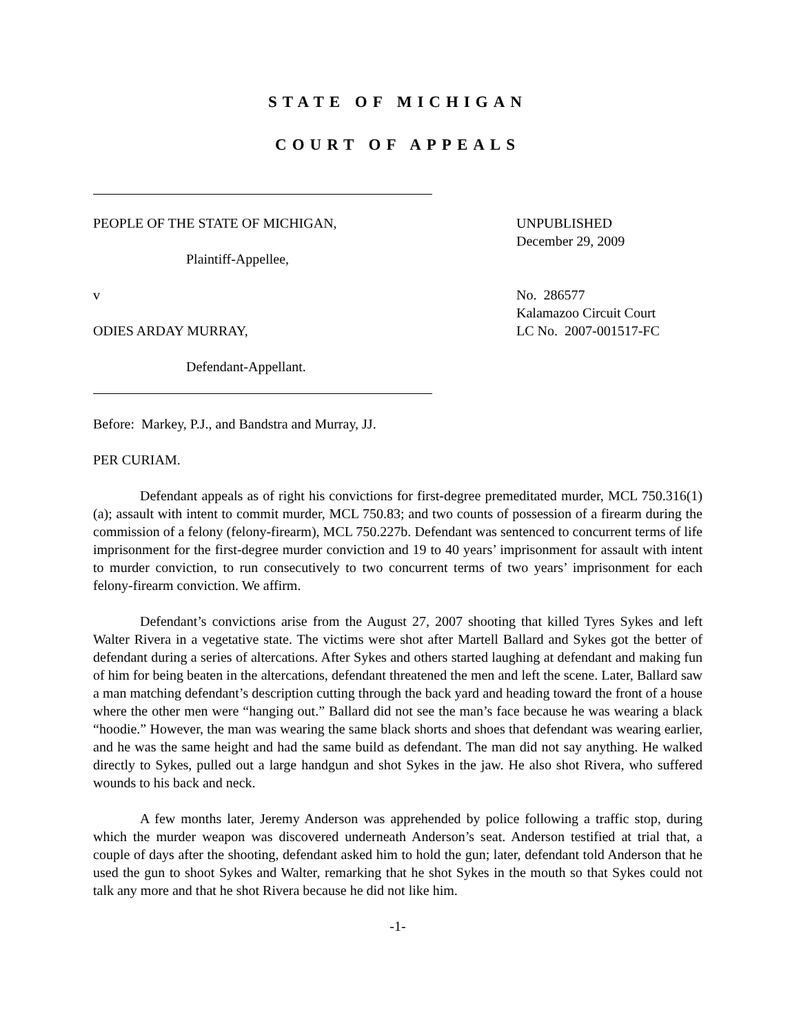STATE OF MICHIGAN
COURT OF APPEALS
PEOPLE OF THE STATE OF MICHIGAN,
Plaintiff-Appellee,
v
ODIES ARDAY MURRAY,
Defendant-Appellant.
UNPUBLISHED
December 29, 2009
No. 286577
Kalamazoo Circuit Court
LC No. 2007-001517-FC
Before: Markey, P.J., and Bandstra and Murray, JJ.
PER CURIAM.
Defendant appeals as of right his convictions for first-degree premeditated murder, MCL 750.316(1)(a); assault with intent to commit murder, MCL 750.83; and two counts of possession of a firearm during the commission of a felony (felony-firearm), MCL 750.227b. Defendant was sentenced to concurrent terms of life imprisonment for the first-degree murder conviction and 19 to 40 years’ imprisonment for assault with intent to murder conviction, to run consecutively to two concurrent terms of two years’ imprisonment for each felony-firearm conviction. We affirm.
Defendant’s convictions arise from the August 27, 2007 shooting that killed Tyres Sykes and left Walter Rivera in a vegetative state. The victims were shot after Martell Ballard and Sykes got the better of defendant during a series of altercations. After Sykes and others started laughing at defendant and making fun of him for being beaten in the altercations, defendant threatened the men and left the scene. Later, Ballard saw a man matching defendant’s description cutting through the back yard and heading toward the front of a house where the other men were “hanging out.” Ballard did not see the man’s face because he was wearing a black “hoodie.” However, the man was wearing the same black shorts and shoes that defendant was wearing earlier, and he was the same height and had the same build as defendant. The man did not say anything. He walked directly to Sykes, pulled out a large handgun and shot Sykes in the jaw. He also shot Rivera, who suffered wounds to his back and neck.
A few months later, Jeremy Anderson was apprehended by police following a traffic stop, during which the murder weapon was discovered underneath Anderson’s seat. Anderson testified at trial that, a couple of days after the shooting, defendant asked him to hold the gun; later, defendant told Anderson that he used the gun to shoot Sykes and Walter, remarking that he shot Sykes in the mouth so that Sykes could not talk any more and that he shot Rivera because he did not like him.
-1-